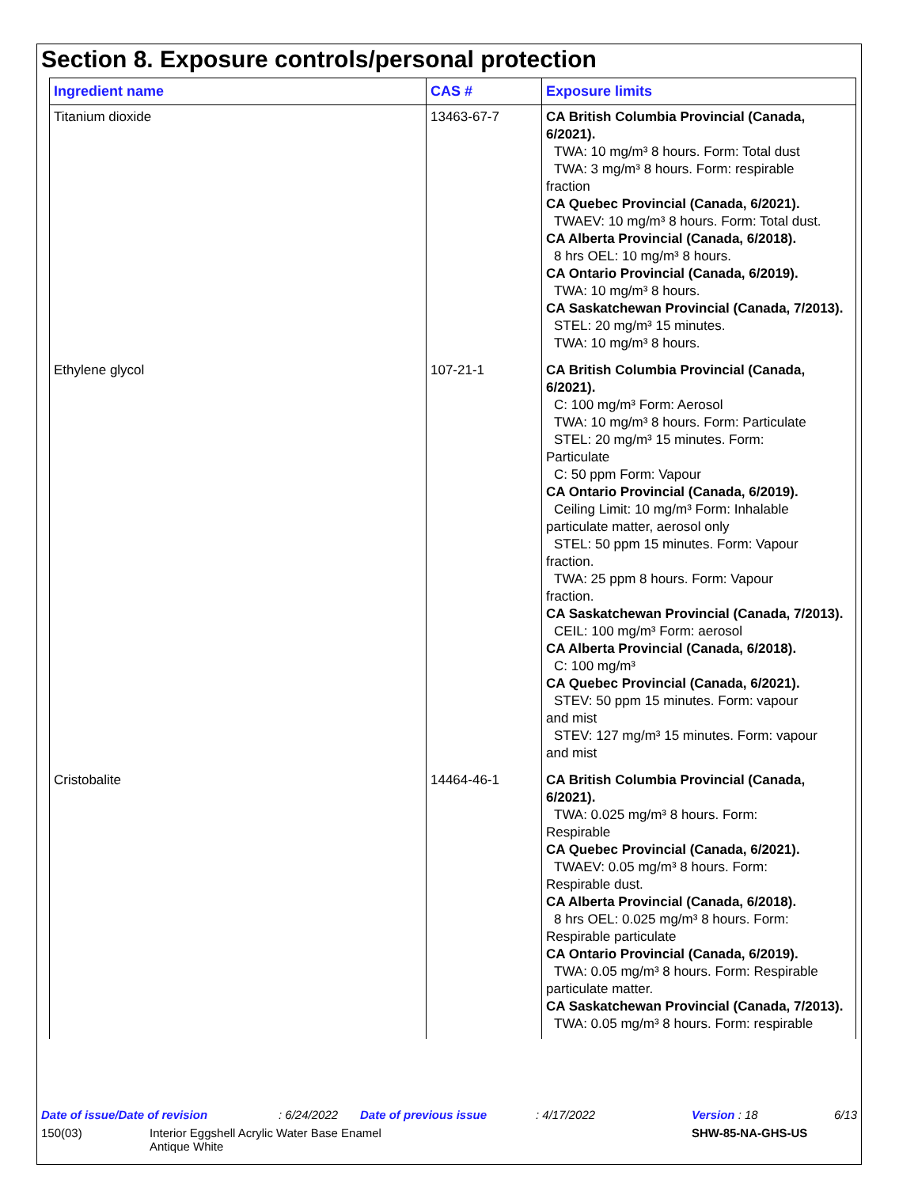Section 8. Exposure controls/personal protection
| Ingredient name | CAS # | Exposure limits |
| --- | --- | --- |
| Titanium dioxide | 13463-67-7 | CA British Columbia Provincial (Canada, 6/2021). TWA: 10 mg/m³ 8 hours. Form: Total dust TWA: 3 mg/m³ 8 hours. Form: respirable fraction CA Quebec Provincial (Canada, 6/2021). TWAEV: 10 mg/m³ 8 hours. Form: Total dust. CA Alberta Provincial (Canada, 6/2018). 8 hrs OEL: 10 mg/m³ 8 hours. CA Ontario Provincial (Canada, 6/2019). TWA: 10 mg/m³ 8 hours. CA Saskatchewan Provincial (Canada, 7/2013). STEL: 20 mg/m³ 15 minutes. TWA: 10 mg/m³ 8 hours. |
| Ethylene glycol | 107-21-1 | CA British Columbia Provincial (Canada, 6/2021). C: 100 mg/m³ Form: Aerosol TWA: 10 mg/m³ 8 hours. Form: Particulate STEL: 20 mg/m³ 15 minutes. Form: Particulate C: 50 ppm Form: Vapour CA Ontario Provincial (Canada, 6/2019). Ceiling Limit: 10 mg/m³ Form: Inhalable particulate matter, aerosol only STEL: 50 ppm 15 minutes. Form: Vapour fraction. TWA: 25 ppm 8 hours. Form: Vapour fraction. CA Saskatchewan Provincial (Canada, 7/2013). CEIL: 100 mg/m³ Form: aerosol CA Alberta Provincial (Canada, 6/2018). C: 100 mg/m³ CA Quebec Provincial (Canada, 6/2021). STEV: 50 ppm 15 minutes. Form: vapour and mist STEV: 127 mg/m³ 15 minutes. Form: vapour and mist |
| Cristobalite | 14464-46-1 | CA British Columbia Provincial (Canada, 6/2021). TWA: 0.025 mg/m³ 8 hours. Form: Respirable CA Quebec Provincial (Canada, 6/2021). TWAEV: 0.05 mg/m³ 8 hours. Form: Respirable dust. CA Alberta Provincial (Canada, 6/2018). 8 hrs OEL: 0.025 mg/m³ 8 hours. Form: Respirable particulate CA Ontario Provincial (Canada, 6/2019). TWA: 0.05 mg/m³ 8 hours. Form: Respirable particulate matter. CA Saskatchewan Provincial (Canada, 7/2013). TWA: 0.05 mg/m³ 8 hours. Form: respirable |
Date of issue/Date of revision: 6/24/2022 Date of previous issue: 4/17/2022 Version : 18 6/13
150(03) Interior Eggshell Acrylic Water Base Enamel
Antique White SHW-85-NA-GHS-US